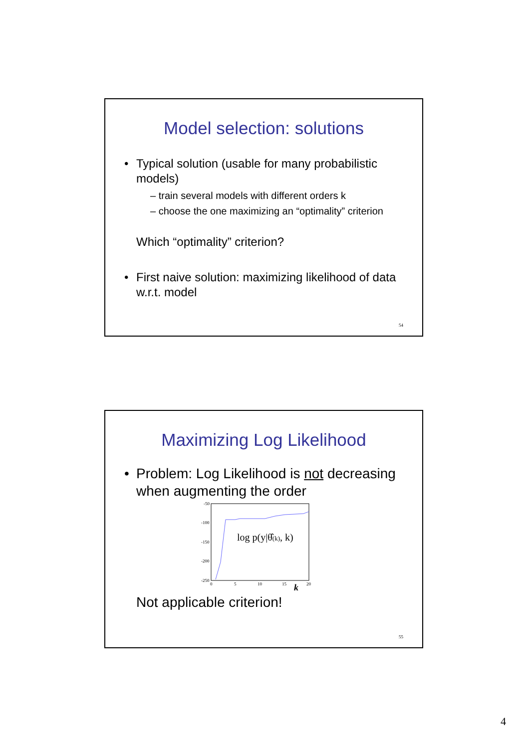Model selection: solutions
Typical solution (usable for many probabilistic models)
– train several models with different orders k
– choose the one maximizing an “optimality” criterion
Which “optimality” criterion?
First naive solution: maximizing likelihood of data w.r.t. model
54
Maximizing Log Likelihood
Problem: Log Likelihood is not decreasing when augmenting the order
-50
-100
-150
-200
-250
0
5
10
15
20
log p(y|θ̂(k), k)
k
Not applicable criterion!
55
4